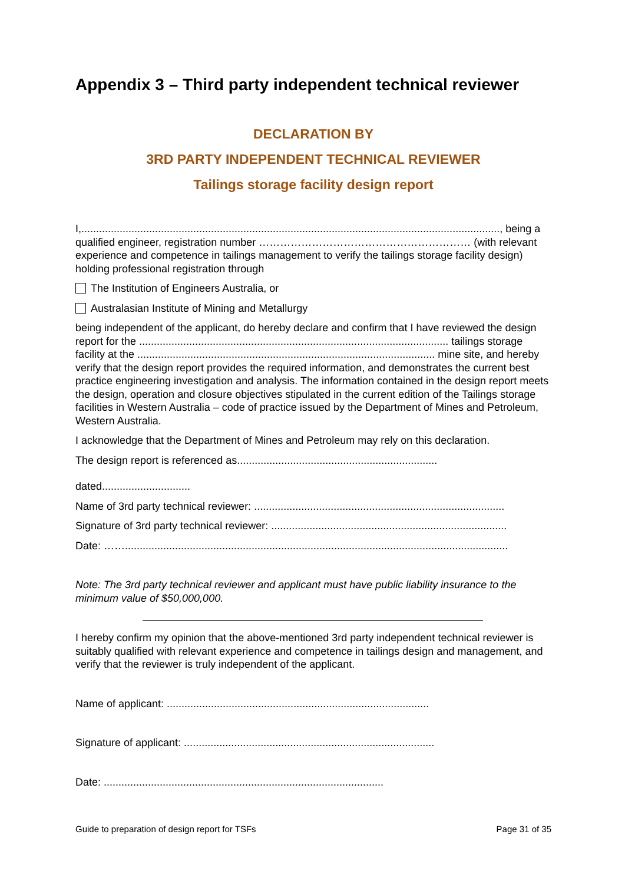Appendix 3 – Third party independent technical reviewer
DECLARATION BY
3RD PARTY INDEPENDENT TECHNICAL REVIEWER
Tailings storage facility design report
I,.............................................................................................................................................., being a qualified engineer, registration number …………………………………………………… (with relevant experience and competence in tailings management to verify the tailings storage facility design) holding professional registration through
The Institution of Engineers Australia, or
Australasian Institute of Mining and Metallurgy
being independent of the applicant, do hereby declare and confirm that I have reviewed the design report for the ......................................................................................................... tailings storage facility at the ..................................................................................................... mine site, and hereby verify that the design report provides the required information, and demonstrates the current best practice engineering investigation and analysis. The information contained in the design report meets the design, operation and closure objectives stipulated in the current edition of the Tailings storage facilities in Western Australia – code of practice issued by the Department of Mines and Petroleum, Western Australia.
I acknowledge that the Department of Mines and Petroleum may rely on this declaration.
The design report is referenced as....................................................................
dated..............................
Name of 3rd party technical reviewer: .....................................................................................
Signature of 3rd party technical reviewer: ................................................................................
Date: ……..................................................................................................................................
Note: The 3rd party technical reviewer and applicant must have public liability insurance to the minimum value of $50,000,000.
I hereby confirm my opinion that the above-mentioned 3rd party independent technical reviewer is suitably qualified with relevant experience and competence in tailings design and management, and verify that the reviewer is truly independent of the applicant.
Name of applicant: .........................................................................................
Signature of applicant: .....................................................................................
Date: ...............................................................................................
Guide to preparation of design report for TSFs Page 31 of 35